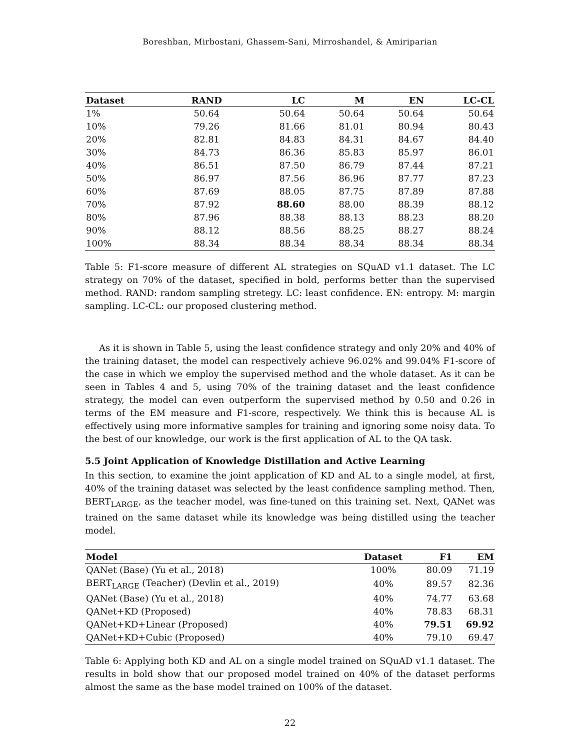Boreshban, Mirbostani, Ghassem-Sani, Mirroshandel, & Amiriparian
| Dataset | RAND | LC | M | EN | LC-CL |
| --- | --- | --- | --- | --- | --- |
| 1% | 50.64 | 50.64 | 50.64 | 50.64 | 50.64 |
| 10% | 79.26 | 81.66 | 81.01 | 80.94 | 80.43 |
| 20% | 82.81 | 84.83 | 84.31 | 84.67 | 84.40 |
| 30% | 84.73 | 86.36 | 85.83 | 85.97 | 86.01 |
| 40% | 86.51 | 87.50 | 86.79 | 87.44 | 87.21 |
| 50% | 86.97 | 87.56 | 86.96 | 87.77 | 87.23 |
| 60% | 87.69 | 88.05 | 87.75 | 87.89 | 87.88 |
| 70% | 87.92 | 88.60 | 88.00 | 88.39 | 88.12 |
| 80% | 87.96 | 88.38 | 88.13 | 88.23 | 88.20 |
| 90% | 88.12 | 88.56 | 88.25 | 88.27 | 88.24 |
| 100% | 88.34 | 88.34 | 88.34 | 88.34 | 88.34 |
Table 5: F1-score measure of different AL strategies on SQuAD v1.1 dataset. The LC strategy on 70% of the dataset, specified in bold, performs better than the supervised method. RAND: random sampling stretegy. LC: least confidence. EN: entropy. M: margin sampling. LC-CL: our proposed clustering method.
As it is shown in Table 5, using the least confidence strategy and only 20% and 40% of the training dataset, the model can respectively achieve 96.02% and 99.04% F1-score of the case in which we employ the supervised method and the whole dataset. As it can be seen in Tables 4 and 5, using 70% of the training dataset and the least confidence strategy, the model can even outperform the supervised method by 0.50 and 0.26 in terms of the EM measure and F1-score, respectively. We think this is because AL is effectively using more informative samples for training and ignoring some noisy data. To the best of our knowledge, our work is the first application of AL to the QA task.
5.5 Joint Application of Knowledge Distillation and Active Learning
In this section, to examine the joint application of KD and AL to a single model, at first, 40% of the training dataset was selected by the least confidence sampling method. Then, BERT<sub>LARGE</sub>, as the teacher model, was fine-tuned on this training set. Next, QANet was trained on the same dataset while its knowledge was being distilled using the teacher model.
| Model | Dataset | F1 | EM |
| --- | --- | --- | --- |
| QANet (Base) (Yu et al., 2018) | 100% | 80.09 | 71.19 |
| BERT<sub>LARGE</sub> (Teacher) (Devlin et al., 2019) | 40% | 89.57 | 82.36 |
| QANet (Base) (Yu et al., 2018) | 40% | 74.77 | 63.68 |
| QANet+KD (Proposed) | 40% | 78.83 | 68.31 |
| QANet+KD+Linear (Proposed) | 40% | 79.51 | 69.92 |
| QANet+KD+Cubic (Proposed) | 40% | 79.10 | 69.47 |
Table 6: Applying both KD and AL on a single model trained on SQuAD v1.1 dataset. The results in bold show that our proposed model trained on 40% of the dataset performs almost the same as the base model trained on 100% of the dataset.
22